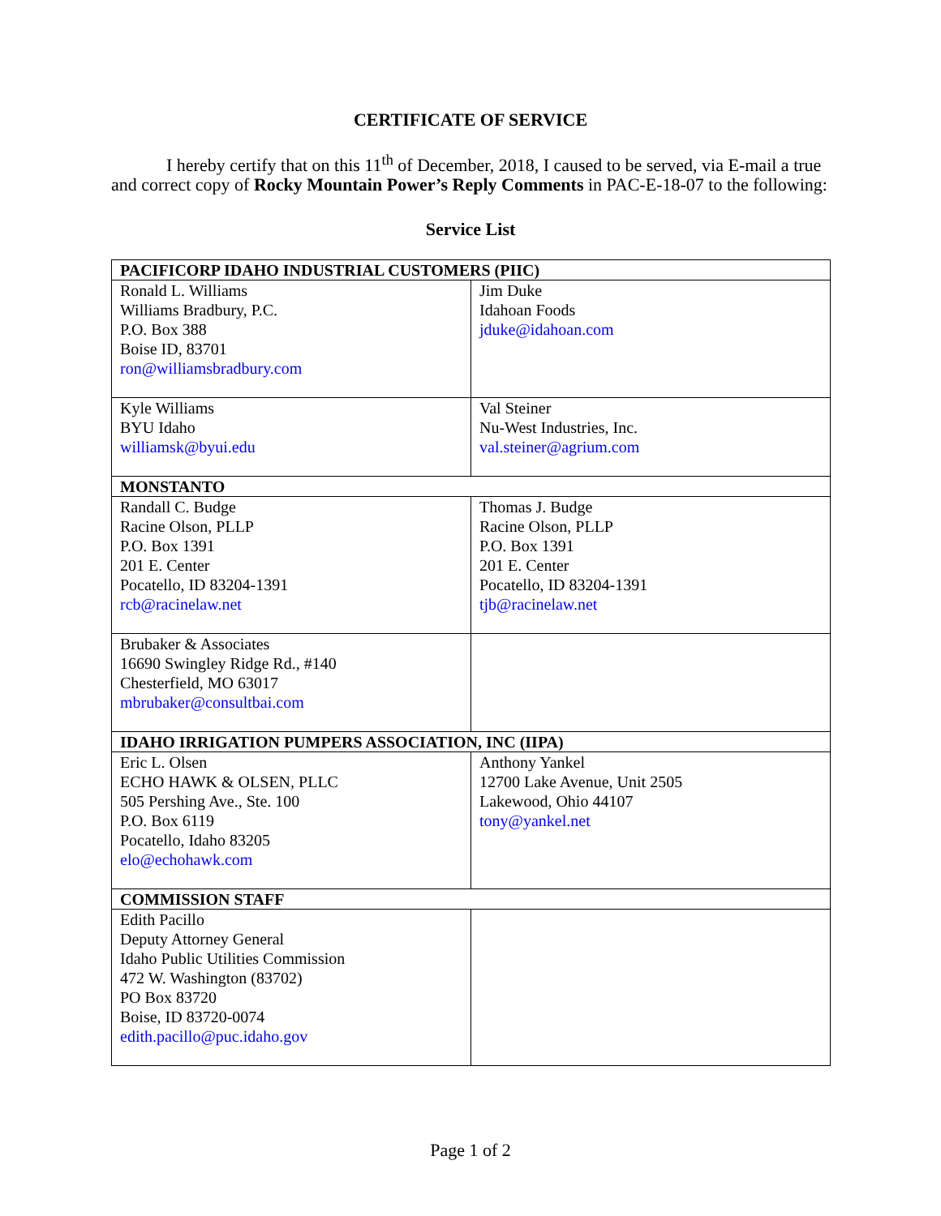CERTIFICATE OF SERVICE
I hereby certify that on this 11<sup>th</sup> of December, 2018, I caused to be served, via E-mail a true and correct copy of Rocky Mountain Power’s Reply Comments in PAC-E-18-07 to the following:
Service List
| PACIFICORP IDAHO INDUSTRIAL CUSTOMERS (PIIC) | |
| Ronald L. Williams Williams Bradbury, P.C. P.O. Box 388 Boise ID, 83701 ron@williamsbradbury.com | Jim Duke Idahoan Foods jduke@idahoan.com |
| Kyle Williams BYU Idaho williamsk@byui.edu | Val Steiner Nu-West Industries, Inc. val.steiner@agrium.com |
| MONSTANTO | |
| Randall C. Budge Racine Olson, PLLP P.O. Box 1391 201 E. Center Pocatello, ID 83204-1391 rcb@racinelaw.net | Thomas J. Budge Racine Olson, PLLP P.O. Box 1391 201 E. Center Pocatello, ID 83204-1391 tjb@racinelaw.net |
| Brubaker & Associates 16690 Swingley Ridge Rd., #140 Chesterfield, MO 63017 mbrubaker@consultbai.com | |
| IDAHO IRRIGATION PUMPERS ASSOCIATION, INC (IIPA) | |
| Eric L. Olsen ECHO HAWK & OLSEN, PLLC 505 Pershing Ave., Ste. 100 P.O. Box 6119 Pocatello, Idaho 83205 elo@echohawk.com | Anthony Yankel 12700 Lake Avenue, Unit 2505 Lakewood, Ohio 44107 tony@yankel.net |
| COMMISSION STAFF | |
| Edith Pacillo Deputy Attorney General Idaho Public Utilities Commission 472 W. Washington (83702) PO Box 83720 Boise, ID 83720-0074 edith.pacillo@puc.idaho.gov | |
Page 1 of 2